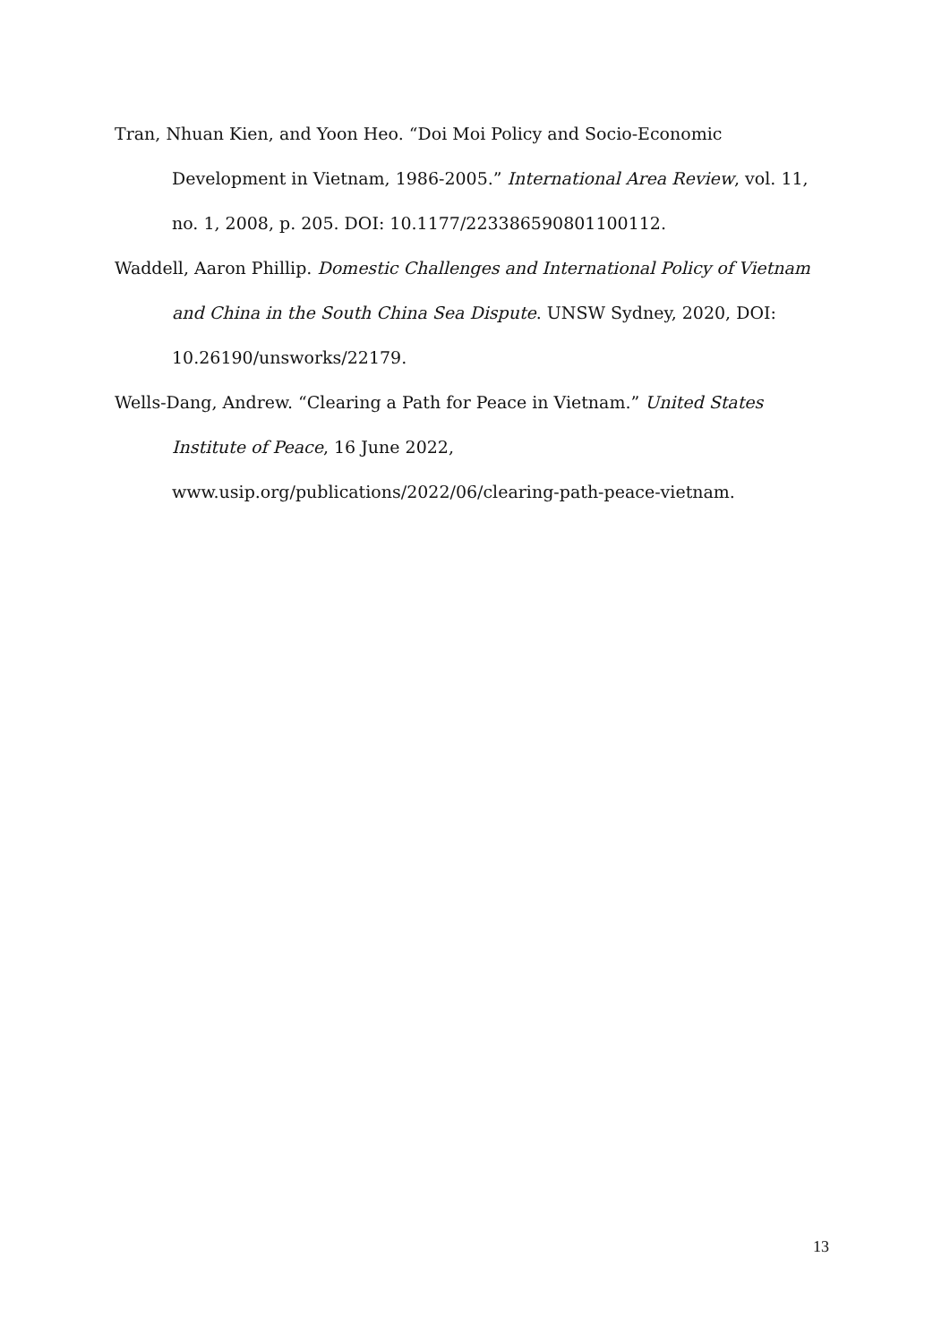Tran, Nhuan Kien, and Yoon Heo. “Doi Moi Policy and Socio-Economic Development in Vietnam, 1986-2005.” International Area Review, vol. 11, no. 1, 2008, p. 205. DOI: 10.1177/223386590801100112.
Waddell, Aaron Phillip. Domestic Challenges and International Policy of Vietnam and China in the South China Sea Dispute. UNSW Sydney, 2020, DOI: 10.26190/unsworks/22179.
Wells-Dang, Andrew. “Clearing a Path for Peace in Vietnam.” United States Institute of Peace, 16 June 2022, www.usip.org/publications/2022/06/clearing-path-peace-vietnam.
13